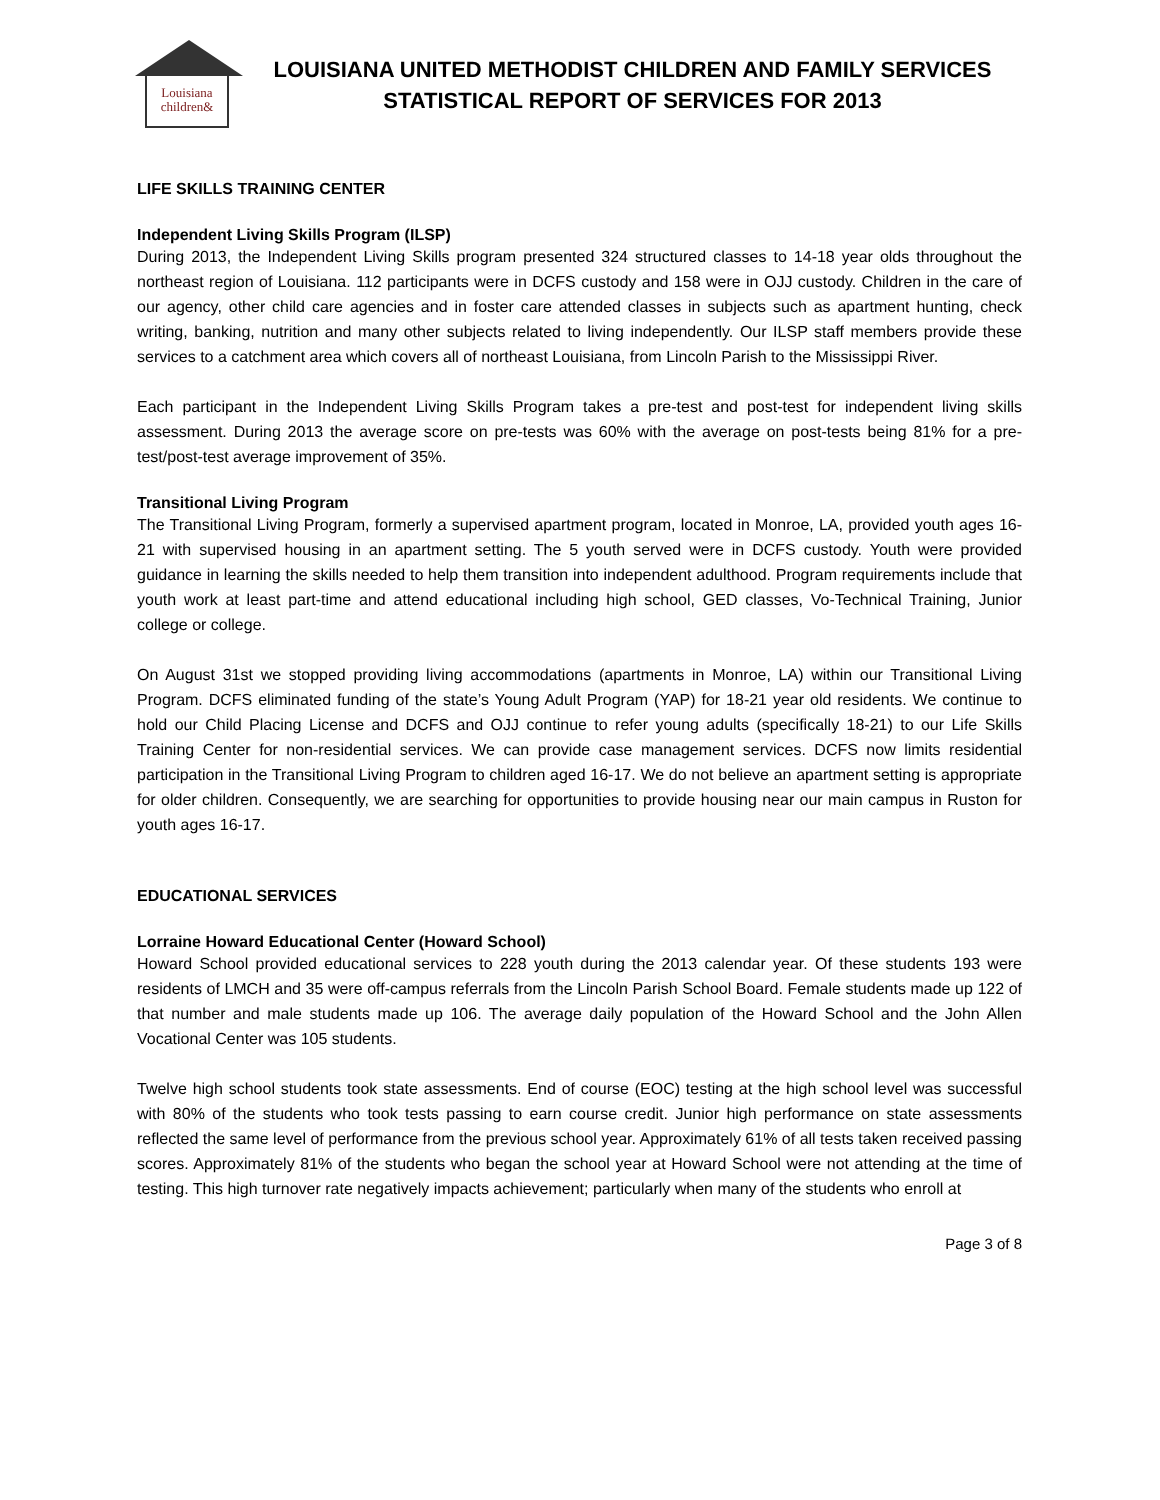Louisiana
children&
LOUISIANA UNITED METHODIST CHILDREN AND FAMILY SERVICES
STATISTICAL REPORT OF SERVICES FOR 2013
LIFE SKILLS TRAINING CENTER
Independent Living Skills Program (ILSP)
During 2013, the Independent Living Skills program presented 324 structured classes to 14-18 year olds throughout the northeast region of Louisiana. 112 participants were in DCFS custody and 158 were in OJJ custody. Children in the care of our agency, other child care agencies and in foster care attended classes in subjects such as apartment hunting, check writing, banking, nutrition and many other subjects related to living independently. Our ILSP staff members provide these services to a catchment area which covers all of northeast Louisiana, from Lincoln Parish to the Mississippi River.
Each participant in the Independent Living Skills Program takes a pre-test and post-test for independent living skills assessment. During 2013 the average score on pre-tests was 60% with the average on post-tests being 81% for a pre-test/post-test average improvement of 35%.
Transitional Living Program
The Transitional Living Program, formerly a supervised apartment program, located in Monroe, LA, provided youth ages 16-21 with supervised housing in an apartment setting. The 5 youth served were in DCFS custody. Youth were provided guidance in learning the skills needed to help them transition into independent adulthood. Program requirements include that youth work at least part-time and attend educational including high school, GED classes, Vo-Technical Training, Junior college or college.
On August 31st we stopped providing living accommodations (apartments in Monroe, LA) within our Transitional Living Program. DCFS eliminated funding of the state’s Young Adult Program (YAP) for 18-21 year old residents. We continue to hold our Child Placing License and DCFS and OJJ continue to refer young adults (specifically 18-21) to our Life Skills Training Center for non-residential services. We can provide case management services. DCFS now limits residential participation in the Transitional Living Program to children aged 16-17. We do not believe an apartment setting is appropriate for older children. Consequently, we are searching for opportunities to provide housing near our main campus in Ruston for youth ages 16-17.
EDUCATIONAL SERVICES
Lorraine Howard Educational Center (Howard School)
Howard School provided educational services to 228 youth during the 2013 calendar year. Of these students 193 were residents of LMCH and 35 were off-campus referrals from the Lincoln Parish School Board. Female students made up 122 of that number and male students made up 106. The average daily population of the Howard School and the John Allen Vocational Center was 105 students.
Twelve high school students took state assessments. End of course (EOC) testing at the high school level was successful with 80% of the students who took tests passing to earn course credit. Junior high performance on state assessments reflected the same level of performance from the previous school year. Approximately 61% of all tests taken received passing scores. Approximately 81% of the students who began the school year at Howard School were not attending at the time of testing. This high turnover rate negatively impacts achievement; particularly when many of the students who enroll at
Page 3 of 8